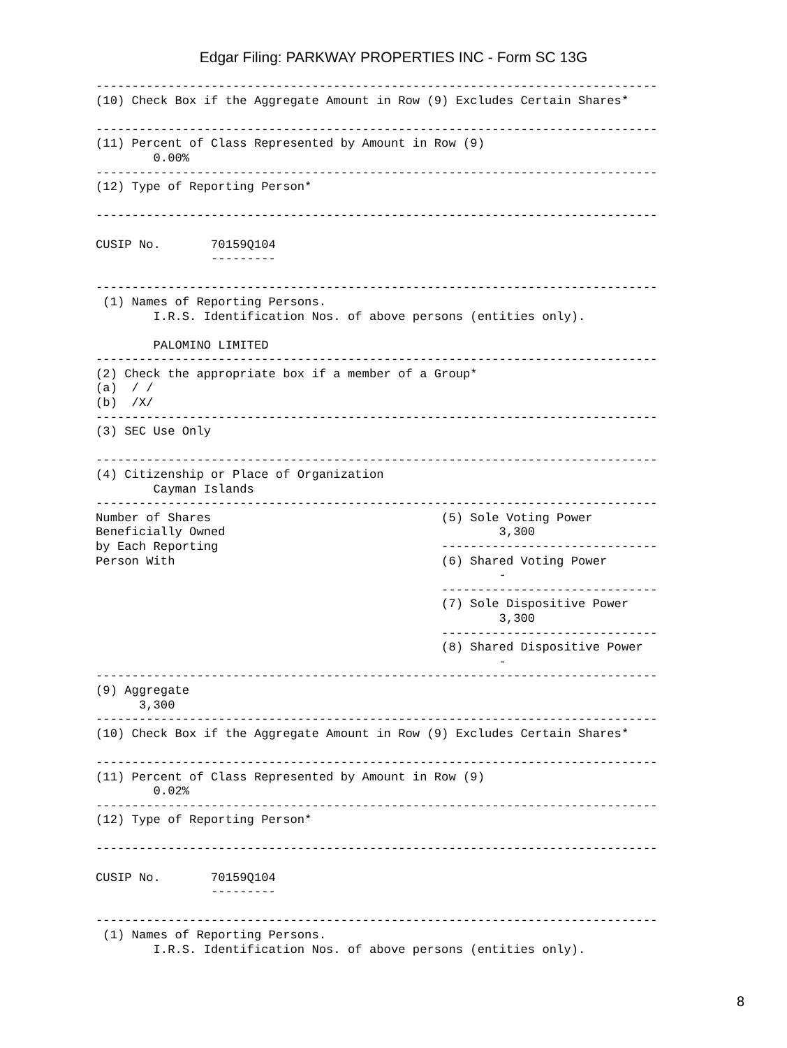Edgar Filing: PARKWAY PROPERTIES INC - Form SC 13G
------------------------------------------------------------------------------
(10) Check Box if the Aggregate Amount in Row (9) Excludes Certain Shares*

------------------------------------------------------------------------------
(11) Percent of Class Represented by Amount in Row (9)
        0.00%
------------------------------------------------------------------------------
(12) Type of Reporting Person*

------------------------------------------------------------------------------

CUSIP No.       70159Q104
                ---------

------------------------------------------------------------------------------
 (1) Names of Reporting Persons.
        I.R.S. Identification Nos. of above persons (entities only).

        PALOMINO LIMITED
------------------------------------------------------------------------------
(2) Check the appropriate box if a member of a Group*
(a)  / /
(b)  /X/
------------------------------------------------------------------------------
(3) SEC Use Only

------------------------------------------------------------------------------
(4) Citizenship or Place of Organization
        Cayman Islands
------------------------------------------------------------------------------
Number of Shares                                (5) Sole Voting Power
Beneficially Owned                                      3,300
by Each Reporting                               ------------------------------
Person With                                     (6) Shared Voting Power
                                                        -
                                                ------------------------------
                                                (7) Sole Dispositive Power
                                                        3,300
                                                ------------------------------
                                                (8) Shared Dispositive Power
                                                        -
------------------------------------------------------------------------------
(9) Aggregate
      3,300
------------------------------------------------------------------------------
(10) Check Box if the Aggregate Amount in Row (9) Excludes Certain Shares*

------------------------------------------------------------------------------
(11) Percent of Class Represented by Amount in Row (9)
        0.02%
------------------------------------------------------------------------------
(12) Type of Reporting Person*

------------------------------------------------------------------------------

CUSIP No.       70159Q104
                ---------

------------------------------------------------------------------------------
 (1) Names of Reporting Persons.
        I.R.S. Identification Nos. of above persons (entities only).
8